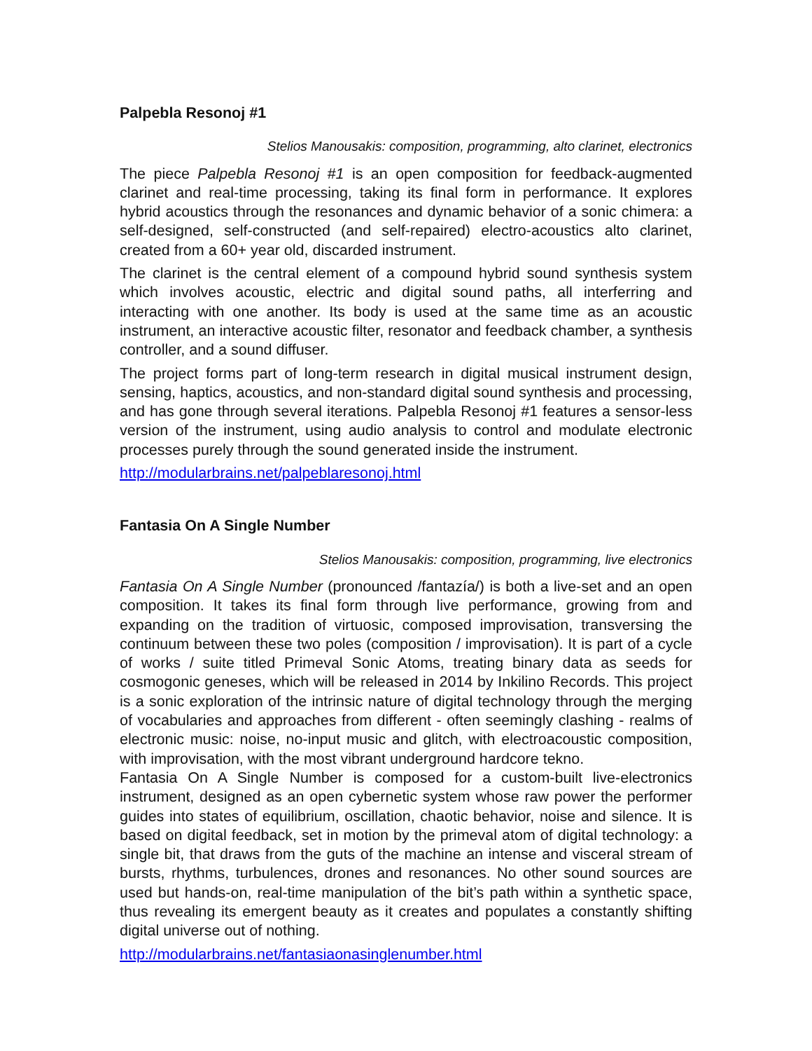Palpebla Resonoj #1
Stelios Manousakis: composition, programming, alto clarinet, electronics
The piece Palpebla Resonoj #1 is an open composition for feedback-augmented clarinet and real-time processing, taking its final form in performance. It explores hybrid acoustics through the resonances and dynamic behavior of a sonic chimera: a self-designed, self-constructed (and self-repaired) electro-acoustics alto clarinet, created from a 60+ year old, discarded instrument.
The clarinet is the central element of a compound hybrid sound synthesis system which involves acoustic, electric and digital sound paths, all interferring and interacting with one another. Its body is used at the same time as an acoustic instrument, an interactive acoustic filter, resonator and feedback chamber, a synthesis controller, and a sound diffuser.
The project forms part of long-term research in digital musical instrument design, sensing, haptics, acoustics, and non-standard digital sound synthesis and processing, and has gone through several iterations. Palpebla Resonoj #1 features a sensor-less version of the instrument, using audio analysis to control and modulate electronic processes purely through the sound generated inside the instrument.
http://modularbrains.net/palpeblaresonoj.html
Fantasia On A Single Number
Stelios Manousakis: composition, programming, live electronics
Fantasia On A Single Number (pronounced /fantazía/) is both a live-set and an open composition. It takes its final form through live performance, growing from and expanding on the tradition of virtuosic, composed improvisation, transversing the continuum between these two poles (composition / improvisation). It is part of a cycle of works / suite titled Primeval Sonic Atoms, treating binary data as seeds for cosmogonic geneses, which will be released in 2014 by Inkilino Records. This project is a sonic exploration of the intrinsic nature of digital technology through the merging of vocabularies and approaches from different - often seemingly clashing - realms of electronic music: noise, no-input music and glitch, with electroacoustic composition, with improvisation, with the most vibrant underground hardcore tekno.
Fantasia On A Single Number is composed for a custom-built live-electronics instrument, designed as an open cybernetic system whose raw power the performer guides into states of equilibrium, oscillation, chaotic behavior, noise and silence. It is based on digital feedback, set in motion by the primeval atom of digital technology: a single bit, that draws from the guts of the machine an intense and visceral stream of bursts, rhythms, turbulences, drones and resonances. No other sound sources are used but hands-on, real-time manipulation of the bit’s path within a synthetic space, thus revealing its emergent beauty as it creates and populates a constantly shifting digital universe out of nothing.
http://modularbrains.net/fantasiaonasinglenumber.html